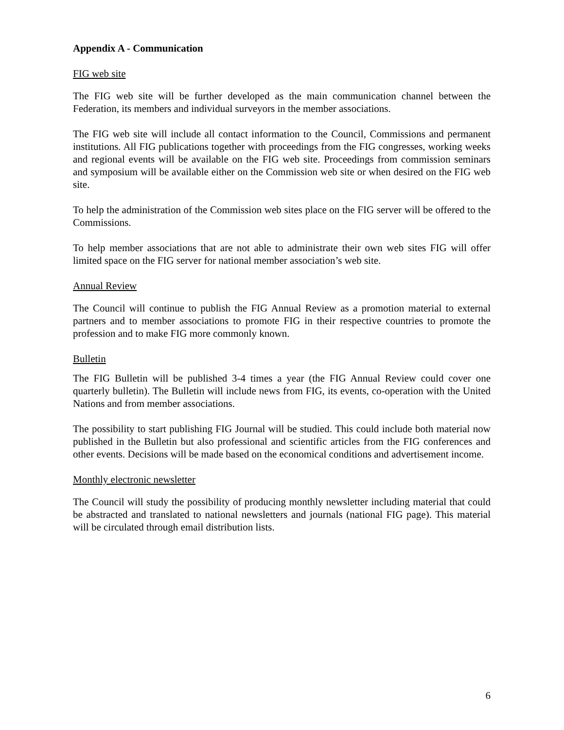Appendix A - Communication
FIG web site
The FIG web site will be further developed as the main communication channel between the Federation, its members and individual surveyors in the member associations.
The FIG web site will include all contact information to the Council, Commissions and permanent institutions. All FIG publications together with proceedings from the FIG congresses, working weeks and regional events will be available on the FIG web site. Proceedings from commission seminars and symposium will be available either on the Commission web site or when desired on the FIG web site.
To help the administration of the Commission web sites place on the FIG server will be offered to the Commissions.
To help member associations that are not able to administrate their own web sites FIG will offer limited space on the FIG server for national member association’s web site.
Annual Review
The Council will continue to publish the FIG Annual Review as a promotion material to external partners and to member associations to promote FIG in their respective countries to promote the profession and to make FIG more commonly known.
Bulletin
The FIG Bulletin will be published 3-4 times a year (the FIG Annual Review could cover one quarterly bulletin). The Bulletin will include news from FIG, its events, co-operation with the United Nations and from member associations.
The possibility to start publishing FIG Journal will be studied. This could include both material now published in the Bulletin but also professional and scientific articles from the FIG conferences and other events. Decisions will be made based on the economical conditions and advertisement income.
Monthly electronic newsletter
The Council will study the possibility of producing monthly newsletter including material that could be abstracted and translated to national newsletters and journals (national FIG page). This material will be circulated through email distribution lists.
6